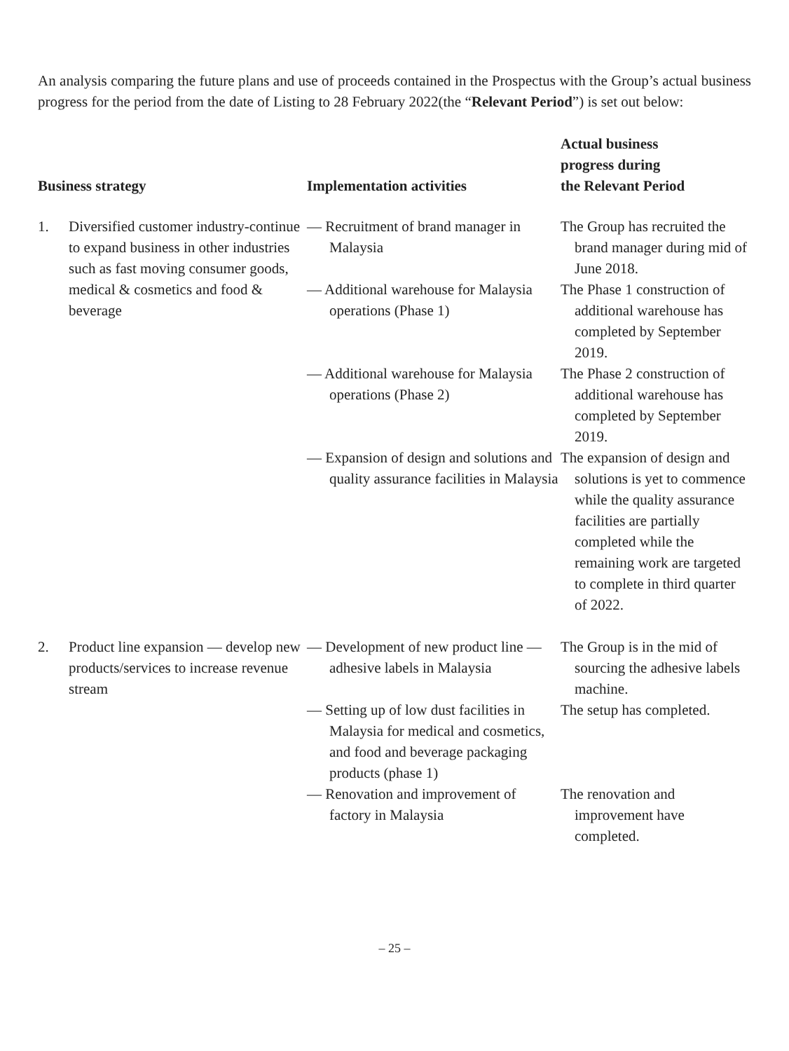An analysis comparing the future plans and use of proceeds contained in the Prospectus with the Group’s actual business progress for the period from the date of Listing to 28 February 2022(the “Relevant Period”) is set out below:
| Business strategy | | Implementation activities | Actual business progress during the Relevant Period |
| --- | --- | --- | --- |
| 1. | Diversified customer industry-continue to expand business in other industries such as fast moving consumer goods, medical & cosmetics and food & beverage | — Recruitment of brand manager in Malaysia | The Group has recruited the brand manager during mid of June 2018. |
| | | — Additional warehouse for Malaysia operations (Phase 1) | The Phase 1 construction of additional warehouse has completed by September 2019. |
| | | — Additional warehouse for Malaysia operations (Phase 2) | The Phase 2 construction of additional warehouse has completed by September 2019. |
| | | — Expansion of design and solutions and quality assurance facilities in Malaysia | The expansion of design and solutions is yet to commence while the quality assurance facilities are partially completed while the remaining work are targeted to complete in third quarter of 2022. |
| 2. | Product line expansion — develop new products/services to increase revenue stream | — Development of new product line — adhesive labels in Malaysia | The Group is in the mid of sourcing the adhesive labels machine. |
| | | — Setting up of low dust facilities in Malaysia for medical and cosmetics, and food and beverage packaging products (phase 1) | The setup has completed. |
| | | — Renovation and improvement of factory in Malaysia | The renovation and improvement have completed. |
– 25 –